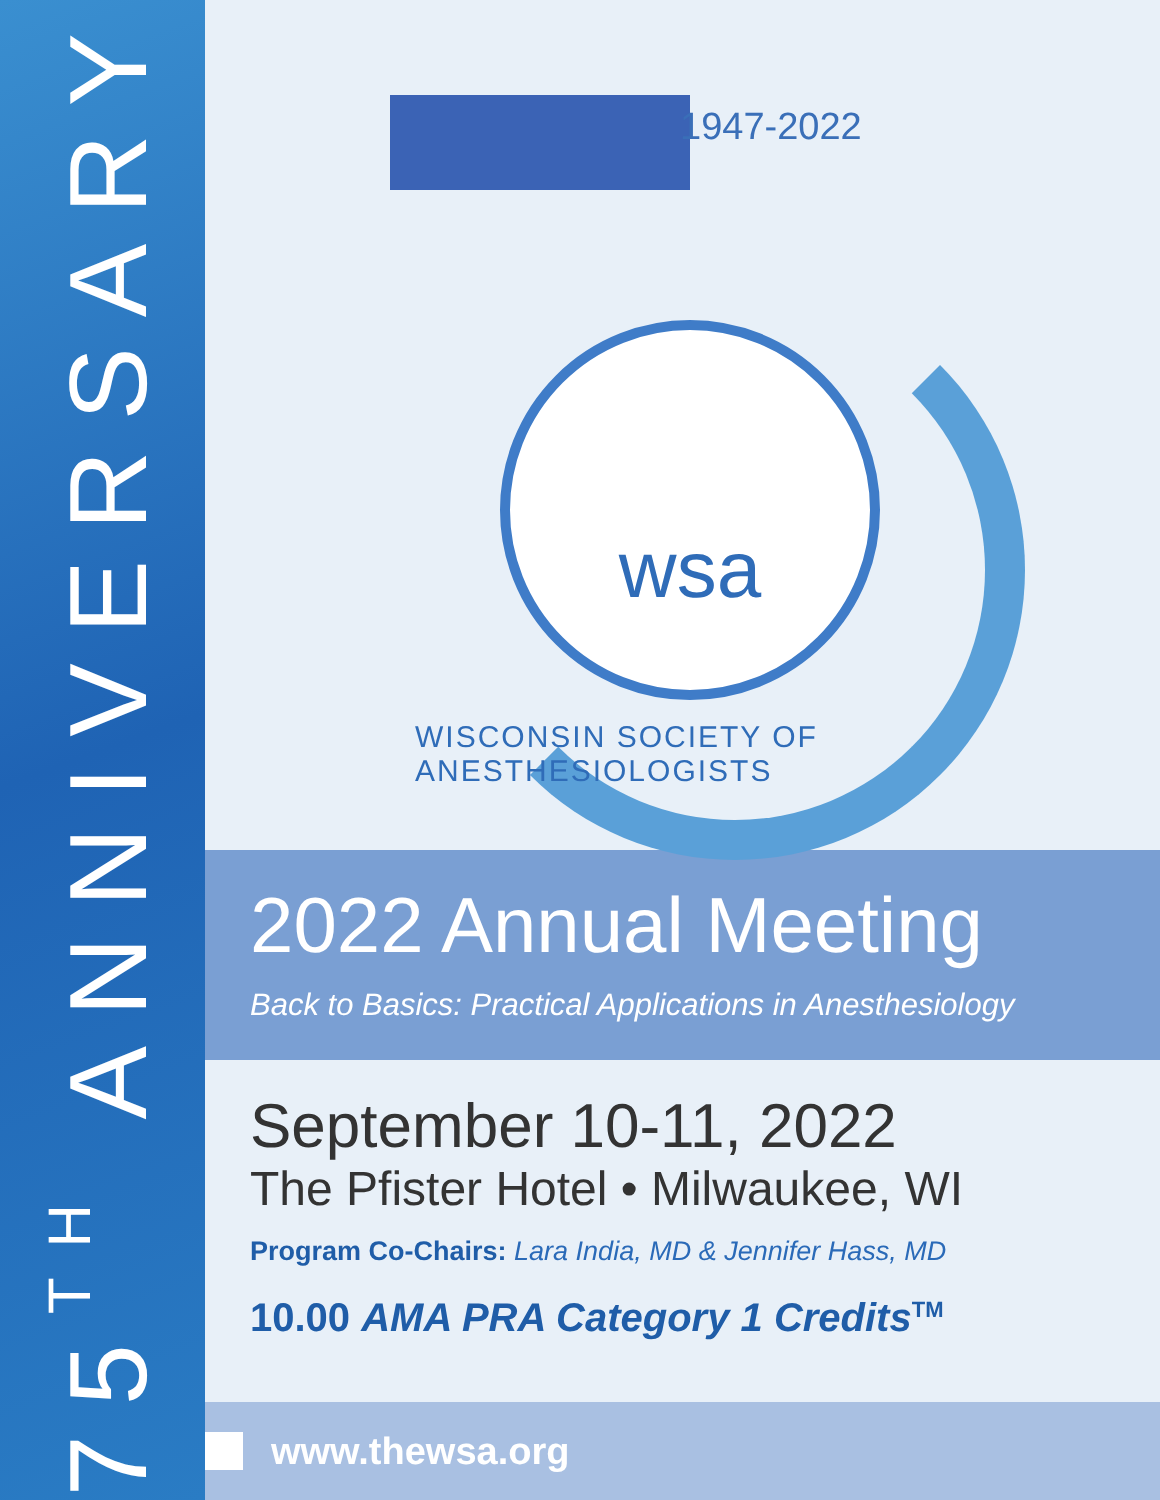75<sup>TH</sup> ANNIVERSARY
1947-2022
wsa
WISCONSIN SOCIETY OF ANESTHESIOLOGISTS
2022 Annual Meeting
Back to Basics: Practical Applications in Anesthesiology
September 10-11, 2022
The Pfister Hotel • Milwaukee, WI
Program Co-Chairs: Lara India, MD & Jennifer Hass, MD
10.00 AMA PRA Category 1 Credits<sup>TM</sup>
www.thewsa.org